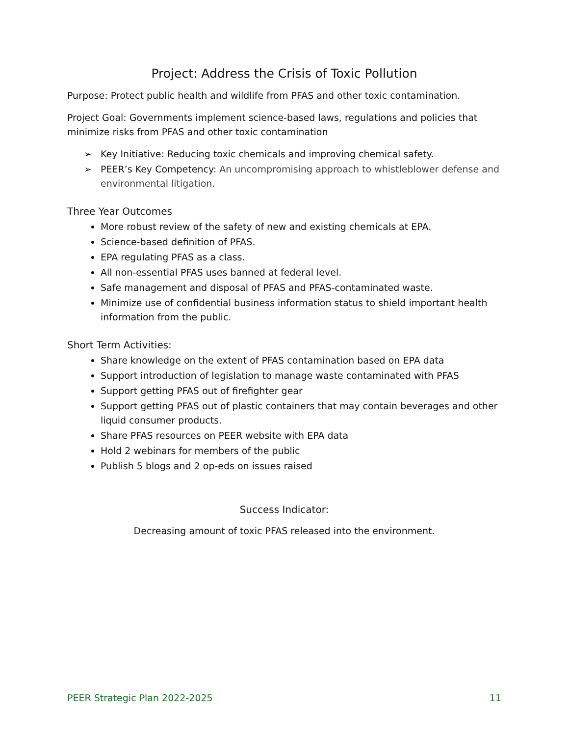Project: Address the Crisis of Toxic Pollution
Purpose: Protect public health and wildlife from PFAS and other toxic contamination.
Project Goal: Governments implement science-based laws, regulations and policies that minimize risks from PFAS and other toxic contamination
➢ Key Initiative: Reducing toxic chemicals and improving chemical safety.
➢ PEER’s Key Competency: An uncompromising approach to whistleblower defense and environmental litigation.
Three Year Outcomes
More robust review of the safety of new and existing chemicals at EPA.
Science-based definition of PFAS.
EPA regulating PFAS as a class.
All non-essential PFAS uses banned at federal level.
Safe management and disposal of PFAS and PFAS-contaminated waste.
Minimize use of confidential business information status to shield important health information from the public.
Short Term Activities:
Share knowledge on the extent of PFAS contamination based on EPA data
Support introduction of legislation to manage waste contaminated with PFAS
Support getting PFAS out of firefighter gear
Support getting PFAS out of plastic containers that may contain beverages and other liquid consumer products.
Share PFAS resources on PEER website with EPA data
Hold 2 webinars for members of the public
Publish 5 blogs and 2 op-eds on issues raised
Success Indicator:
Decreasing amount of toxic PFAS released into the environment.
PEER Strategic Plan 2022-2025 11